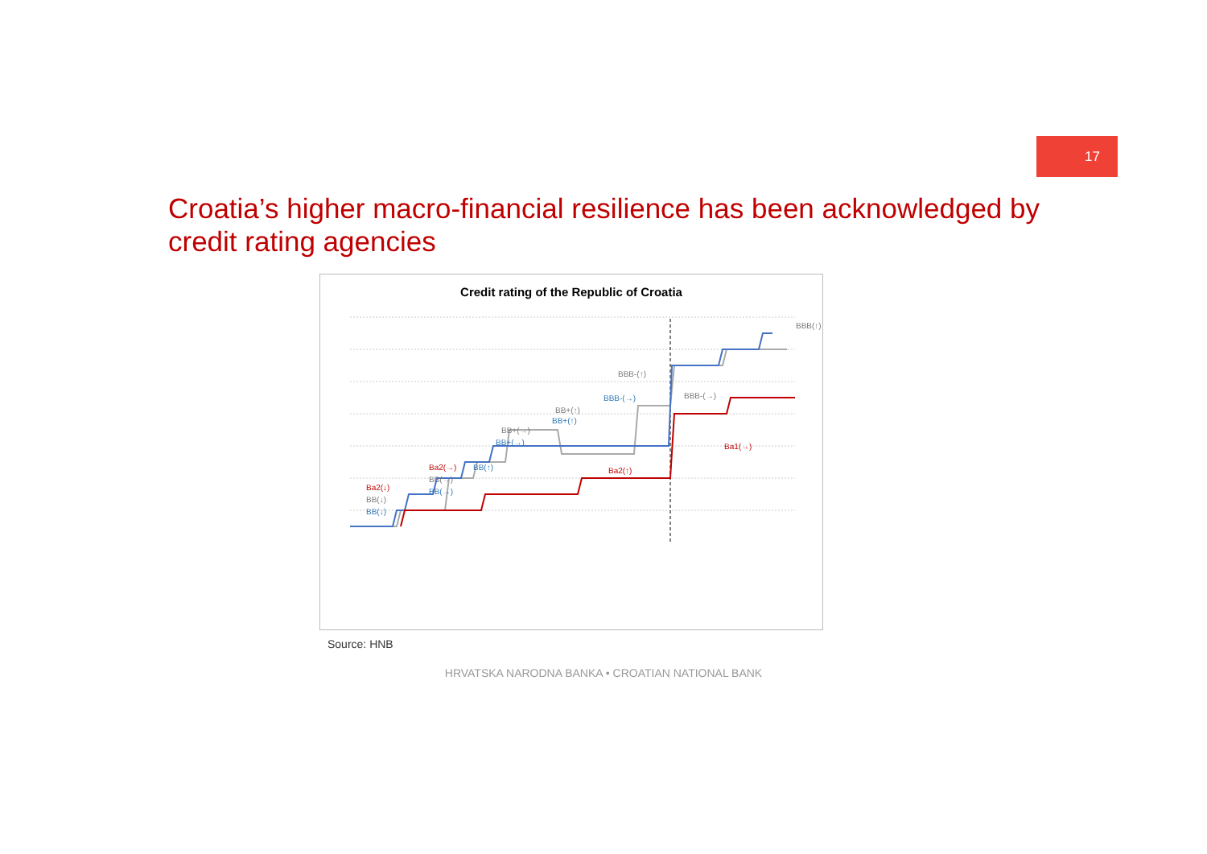17
Croatia’s higher macro-financial resilience has been acknowledged by credit rating agencies
Credit rating of the Republic of Croatia
Ba2(↓)
BB(↓)
BB(↓)
Ba2(→)
BB(↑)
BB(→)
BB(→)
BB+(→)
BB+(→)
BB+(↑)
BB+(↑)
BBB-(↑)
BBB-(→)
BBB-(→)
Ba2(↑)
Ba1(→)
BBB(↑)
Source: HNB
HRVATSKA NARODNA BANKA • CROATIAN NATIONAL BANK